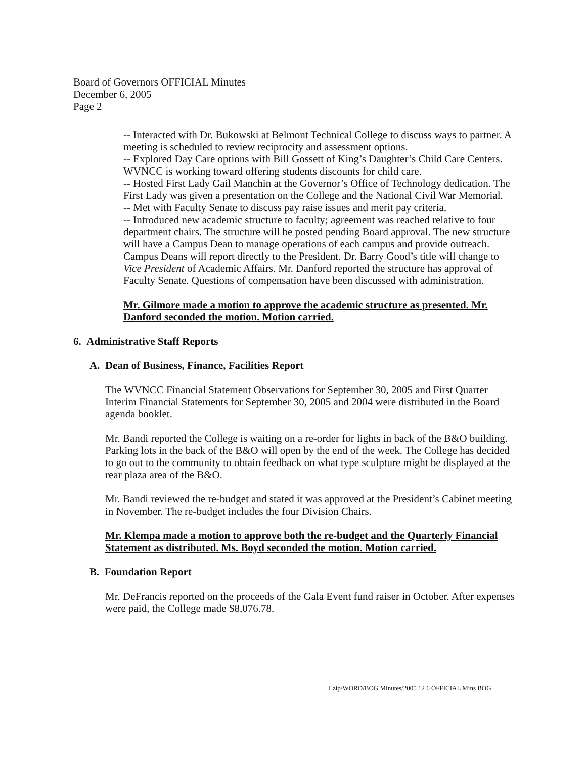Board of Governors OFFICIAL Minutes
December 6, 2005
Page 2
-- Interacted with Dr. Bukowski at Belmont Technical College to discuss ways to partner. A meeting is scheduled to review reciprocity and assessment options.
-- Explored Day Care options with Bill Gossett of King’s Daughter’s Child Care Centers. WVNCC is working toward offering students discounts for child care.
-- Hosted First Lady Gail Manchin at the Governor’s Office of Technology dedication. The First Lady was given a presentation on the College and the National Civil War Memorial.
-- Met with Faculty Senate to discuss pay raise issues and merit pay criteria.
-- Introduced new academic structure to faculty; agreement was reached relative to four department chairs. The structure will be posted pending Board approval. The new structure will have a Campus Dean to manage operations of each campus and provide outreach. Campus Deans will report directly to the President. Dr. Barry Good’s title will change to Vice President of Academic Affairs. Mr. Danford reported the structure has approval of Faculty Senate. Questions of compensation have been discussed with administration.
Mr. Gilmore made a motion to approve the academic structure as presented. Mr. Danford seconded the motion. Motion carried.
6. Administrative Staff Reports
A. Dean of Business, Finance, Facilities Report
The WVNCC Financial Statement Observations for September 30, 2005 and First Quarter Interim Financial Statements for September 30, 2005 and 2004 were distributed in the Board agenda booklet.
Mr. Bandi reported the College is waiting on a re-order for lights in back of the B&O building. Parking lots in the back of the B&O will open by the end of the week. The College has decided to go out to the community to obtain feedback on what type sculpture might be displayed at the rear plaza area of the B&O.
Mr. Bandi reviewed the re-budget and stated it was approved at the President’s Cabinet meeting in November. The re-budget includes the four Division Chairs.
Mr. Klempa made a motion to approve both the re-budget and the Quarterly Financial Statement as distributed. Ms. Boyd seconded the motion. Motion carried.
B. Foundation Report
Mr. DeFrancis reported on the proceeds of the Gala Event fund raiser in October. After expenses were paid, the College made $8,076.78.
Lzip/WORD/BOG Minutes/2005 12 6 OFFICIAL Mins BOG